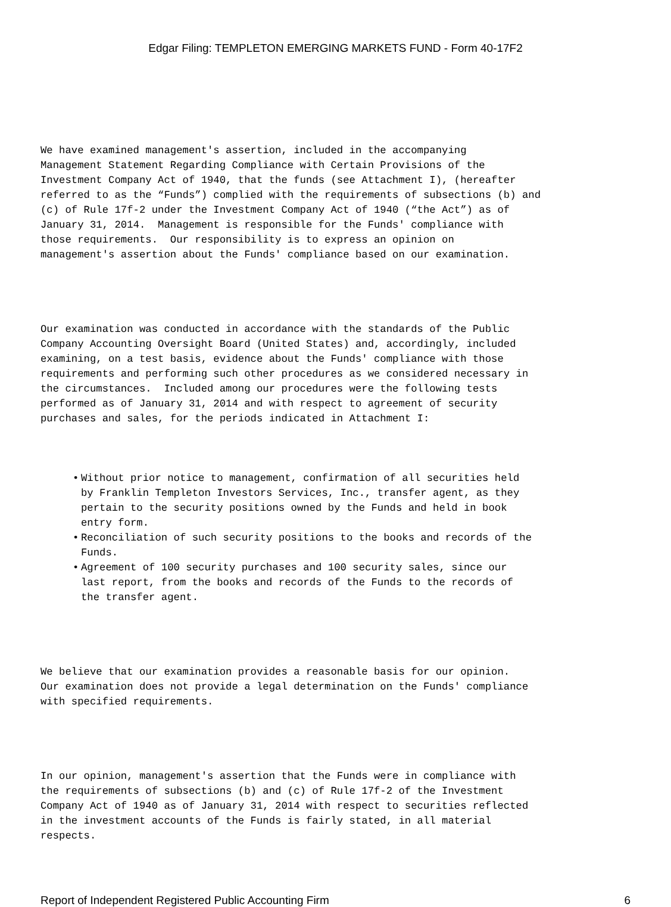Edgar Filing: TEMPLETON EMERGING MARKETS FUND - Form 40-17F2
We have examined management's assertion, included in the accompanying Management Statement Regarding Compliance with Certain Provisions of the Investment Company Act of 1940, that the funds (see Attachment I), (hereafter referred to as the “Funds”) complied with the requirements of subsections (b) and (c) of Rule 17f-2 under the Investment Company Act of 1940 (“the Act”) as of January 31, 2014. Management is responsible for the Funds' compliance with those requirements. Our responsibility is to express an opinion on management's assertion about the Funds' compliance based on our examination.
Our examination was conducted in accordance with the standards of the Public Company Accounting Oversight Board (United States) and, accordingly, included examining, on a test basis, evidence about the Funds' compliance with those requirements and performing such other procedures as we considered necessary in the circumstances. Included among our procedures were the following tests performed as of January 31, 2014 and with respect to agreement of security purchases and sales, for the periods indicated in Attachment I:
• Without prior notice to management, confirmation of all securities held by Franklin Templeton Investors Services, Inc., transfer agent, as they pertain to the security positions owned by the Funds and held in book entry form.
• Reconciliation of such security positions to the books and records of the Funds.
• Agreement of 100 security purchases and 100 security sales, since our last report, from the books and records of the Funds to the records of the transfer agent.
We believe that our examination provides a reasonable basis for our opinion. Our examination does not provide a legal determination on the Funds' compliance with specified requirements.
In our opinion, management's assertion that the Funds were in compliance with the requirements of subsections (b) and (c) of Rule 17f-2 of the Investment Company Act of 1940 as of January 31, 2014 with respect to securities reflected in the investment accounts of the Funds is fairly stated, in all material respects.
Report of Independent Registered Public Accounting Firm 6